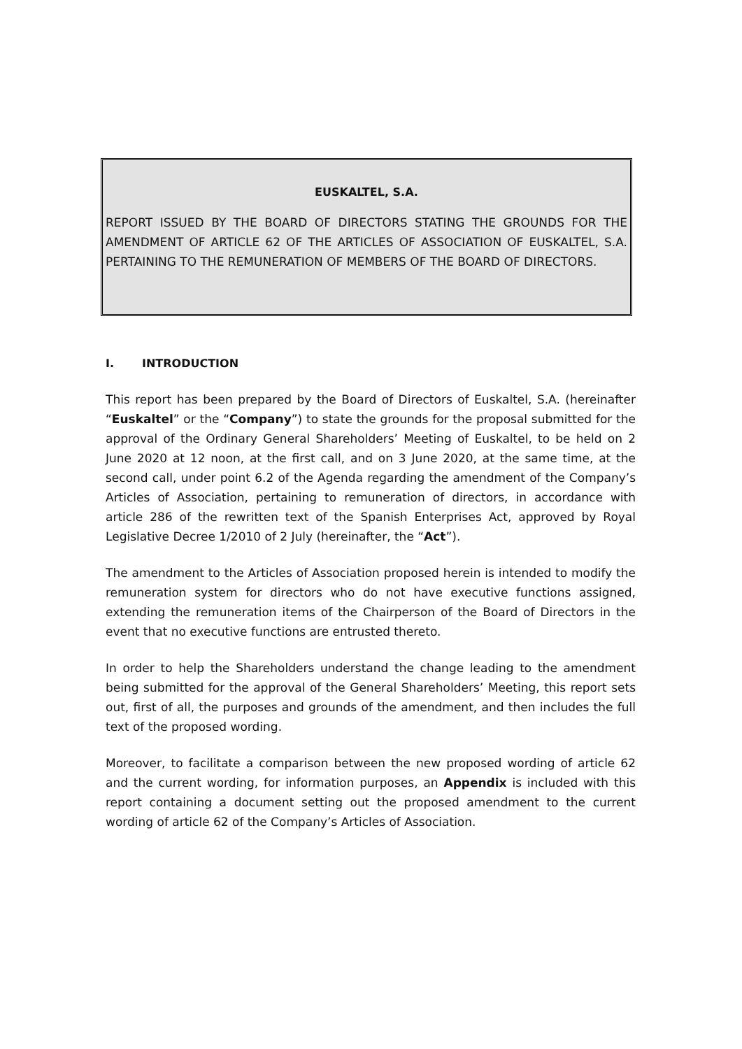EUSKALTEL, S.A.
REPORT ISSUED BY THE BOARD OF DIRECTORS STATING THE GROUNDS FOR THE AMENDMENT OF ARTICLE 62 OF THE ARTICLES OF ASSOCIATION OF EUSKALTEL, S.A. PERTAINING TO THE REMUNERATION OF MEMBERS OF THE BOARD OF DIRECTORS.
I. INTRODUCTION
This report has been prepared by the Board of Directors of Euskaltel, S.A. (hereinafter “Euskaltel” or the “Company”) to state the grounds for the proposal submitted for the approval of the Ordinary General Shareholders’ Meeting of Euskaltel, to be held on 2 June 2020 at 12 noon, at the first call, and on 3 June 2020, at the same time, at the second call, under point 6.2 of the Agenda regarding the amendment of the Company’s Articles of Association, pertaining to remuneration of directors, in accordance with article 286 of the rewritten text of the Spanish Enterprises Act, approved by Royal Legislative Decree 1/2010 of 2 July (hereinafter, the “Act”).
The amendment to the Articles of Association proposed herein is intended to modify the remuneration system for directors who do not have executive functions assigned, extending the remuneration items of the Chairperson of the Board of Directors in the event that no executive functions are entrusted thereto.
In order to help the Shareholders understand the change leading to the amendment being submitted for the approval of the General Shareholders’ Meeting, this report sets out, first of all, the purposes and grounds of the amendment, and then includes the full text of the proposed wording.
Moreover, to facilitate a comparison between the new proposed wording of article 62 and the current wording, for information purposes, an Appendix is included with this report containing a document setting out the proposed amendment to the current wording of article 62 of the Company’s Articles of Association.